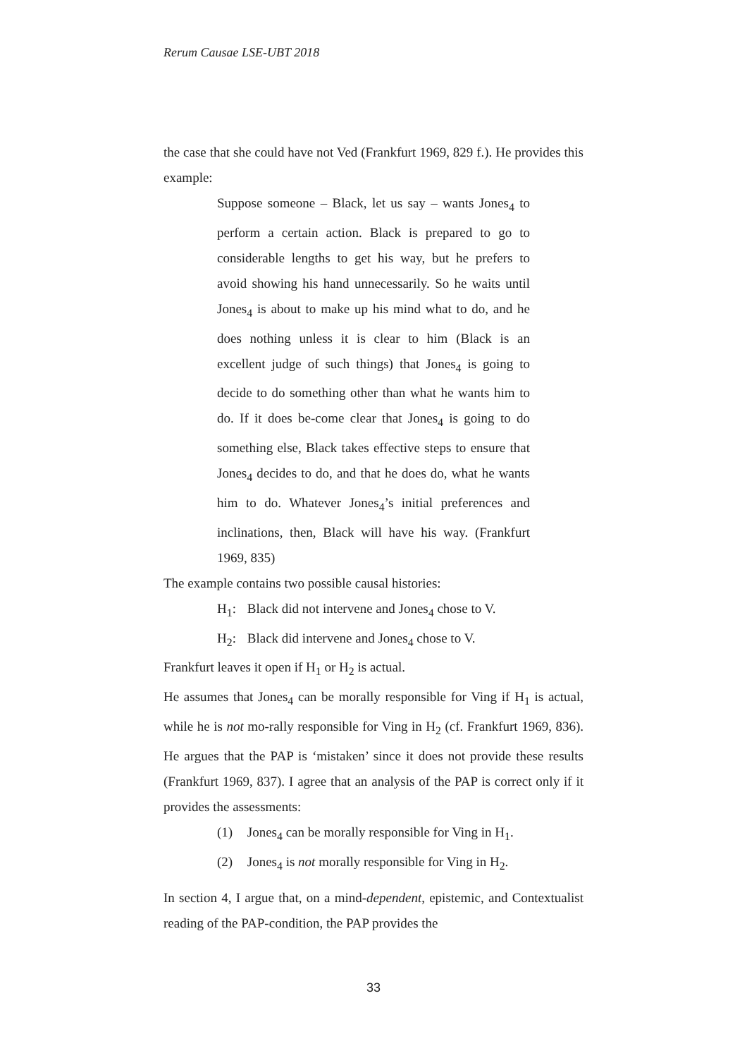Rerum Causae LSE-UBT 2018
the case that she could have not Ved (Frankfurt 1969, 829 f.). He provides this example:
Suppose someone – Black, let us say – wants Jones<sub>4</sub> to perform a certain action. Black is prepared to go to considerable lengths to get his way, but he prefers to avoid showing his hand unnecessarily. So he waits until Jones<sub>4</sub> is about to make up his mind what to do, and he does nothing unless it is clear to him (Black is an excellent judge of such things) that Jones<sub>4</sub> is going to decide to do something other than what he wants him to do. If it does be-come clear that Jones<sub>4</sub> is going to do something else, Black takes effective steps to ensure that Jones<sub>4</sub> decides to do, and that he does do, what he wants him to do. Whatever Jones<sub>4</sub>’s initial preferences and inclinations, then, Black will have his way. (Frankfurt 1969, 835)
The example contains two possible causal histories:
H<sub>1</sub>: Black did not intervene and Jones<sub>4</sub> chose to V.
H<sub>2</sub>: Black did intervene and Jones<sub>4</sub> chose to V.
Frankfurt leaves it open if H<sub>1</sub> or H<sub>2</sub> is actual.
He assumes that Jones<sub>4</sub> can be morally responsible for Ving if H<sub>1</sub> is actual, while he is not mo-rally responsible for Ving in H<sub>2</sub> (cf. Frankfurt 1969, 836). He argues that the PAP is ‘mistaken’ since it does not provide these results (Frankfurt 1969, 837). I agree that an analysis of the PAP is correct only if it provides the assessments:
(1) Jones<sub>4</sub> can be morally responsible for Ving in H<sub>1</sub>.
(2) Jones<sub>4</sub> is not morally responsible for Ving in H<sub>2</sub>.
In section 4, I argue that, on a mind-dependent, epistemic, and Contextualist reading of the PAP-condition, the PAP provides the
33